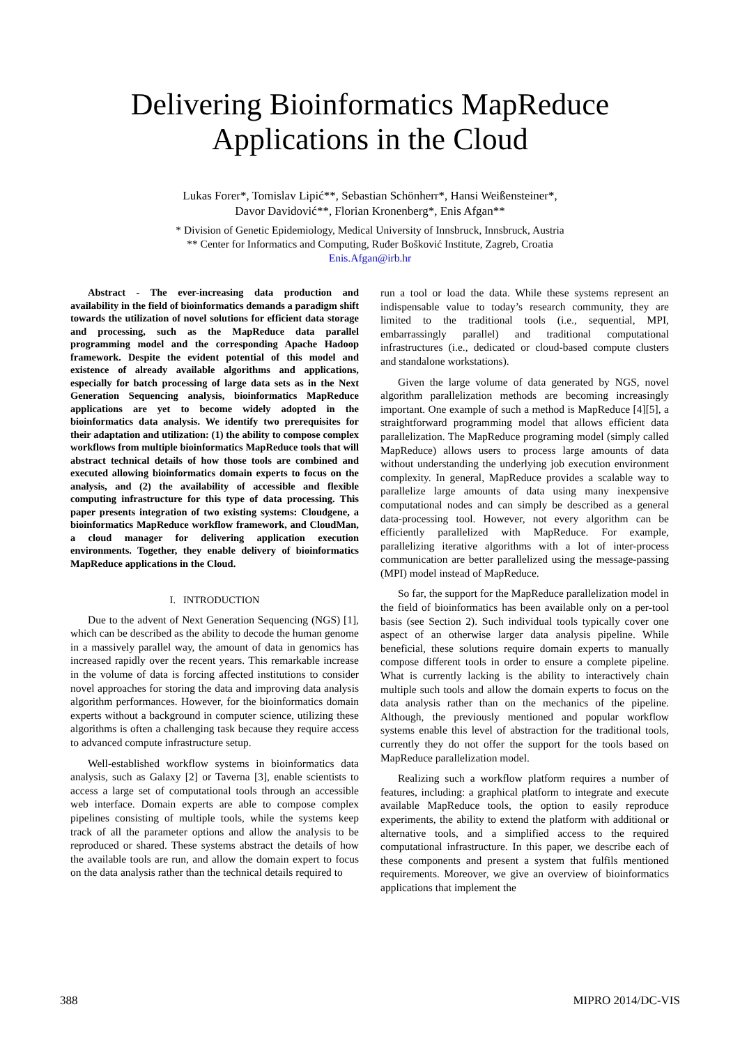Delivering Bioinformatics MapReduce
Applications in the Cloud
Lukas Forer*, Tomislav Lipić**, Sebastian Schönherr*, Hansi Weißensteiner*,
Davor Davidović**, Florian Kronenberg*, Enis Afgan**
* Division of Genetic Epidemiology, Medical University of Innsbruck, Innsbruck, Austria
** Center for Informatics and Computing, Ruđer Bošković Institute, Zagreb, Croatia
Enis.Afgan@irb.hr
Abstract - The ever-increasing data production and availability in the field of bioinformatics demands a paradigm shift towards the utilization of novel solutions for efficient data storage and processing, such as the MapReduce data parallel programming model and the corresponding Apache Hadoop framework. Despite the evident potential of this model and existence of already available algorithms and applications, especially for batch processing of large data sets as in the Next Generation Sequencing analysis, bioinformatics MapReduce applications are yet to become widely adopted in the bioinformatics data analysis. We identify two prerequisites for their adaptation and utilization: (1) the ability to compose complex workflows from multiple bioinformatics MapReduce tools that will abstract technical details of how those tools are combined and executed allowing bioinformatics domain experts to focus on the analysis, and (2) the availability of accessible and flexible computing infrastructure for this type of data processing. This paper presents integration of two existing systems: Cloudgene, a bioinformatics MapReduce workflow framework, and CloudMan, a cloud manager for delivering application execution environments. Together, they enable delivery of bioinformatics MapReduce applications in the Cloud.
I. INTRODUCTION
Due to the advent of Next Generation Sequencing (NGS) [1], which can be described as the ability to decode the human genome in a massively parallel way, the amount of data in genomics has increased rapidly over the recent years. This remarkable increase in the volume of data is forcing affected institutions to consider novel approaches for storing the data and improving data analysis algorithm performances. However, for the bioinformatics domain experts without a background in computer science, utilizing these algorithms is often a challenging task because they require access to advanced compute infrastructure setup.
Well-established workflow systems in bioinformatics data analysis, such as Galaxy [2] or Taverna [3], enable scientists to access a large set of computational tools through an accessible web interface. Domain experts are able to compose complex pipelines consisting of multiple tools, while the systems keep track of all the parameter options and allow the analysis to be reproduced or shared. These systems abstract the details of how the available tools are run, and allow the domain expert to focus on the data analysis rather than the technical details required to
run a tool or load the data. While these systems represent an indispensable value to today’s research community, they are limited to the traditional tools (i.e., sequential, MPI, embarrassingly parallel) and traditional computational infrastructures (i.e., dedicated or cloud-based compute clusters and standalone workstations).
Given the large volume of data generated by NGS, novel algorithm parallelization methods are becoming increasingly important. One example of such a method is MapReduce [4][5], a straightforward programming model that allows efficient data parallelization. The MapReduce programing model (simply called MapReduce) allows users to process large amounts of data without understanding the underlying job execution environment complexity. In general, MapReduce provides a scalable way to parallelize large amounts of data using many inexpensive computational nodes and can simply be described as a general data-processing tool. However, not every algorithm can be efficiently parallelized with MapReduce. For example, parallelizing iterative algorithms with a lot of inter-process communication are better parallelized using the message-passing (MPI) model instead of MapReduce.
So far, the support for the MapReduce parallelization model in the field of bioinformatics has been available only on a per-tool basis (see Section 2). Such individual tools typically cover one aspect of an otherwise larger data analysis pipeline. While beneficial, these solutions require domain experts to manually compose different tools in order to ensure a complete pipeline. What is currently lacking is the ability to interactively chain multiple such tools and allow the domain experts to focus on the data analysis rather than on the mechanics of the pipeline. Although, the previously mentioned and popular workflow systems enable this level of abstraction for the traditional tools, currently they do not offer the support for the tools based on MapReduce parallelization model.
Realizing such a workflow platform requires a number of features, including: a graphical platform to integrate and execute available MapReduce tools, the option to easily reproduce experiments, the ability to extend the platform with additional or alternative tools, and a simplified access to the required computational infrastructure. In this paper, we describe each of these components and present a system that fulfils mentioned requirements. Moreover, we give an overview of bioinformatics applications that implement the
388 MIPRO 2014/DC-VIS